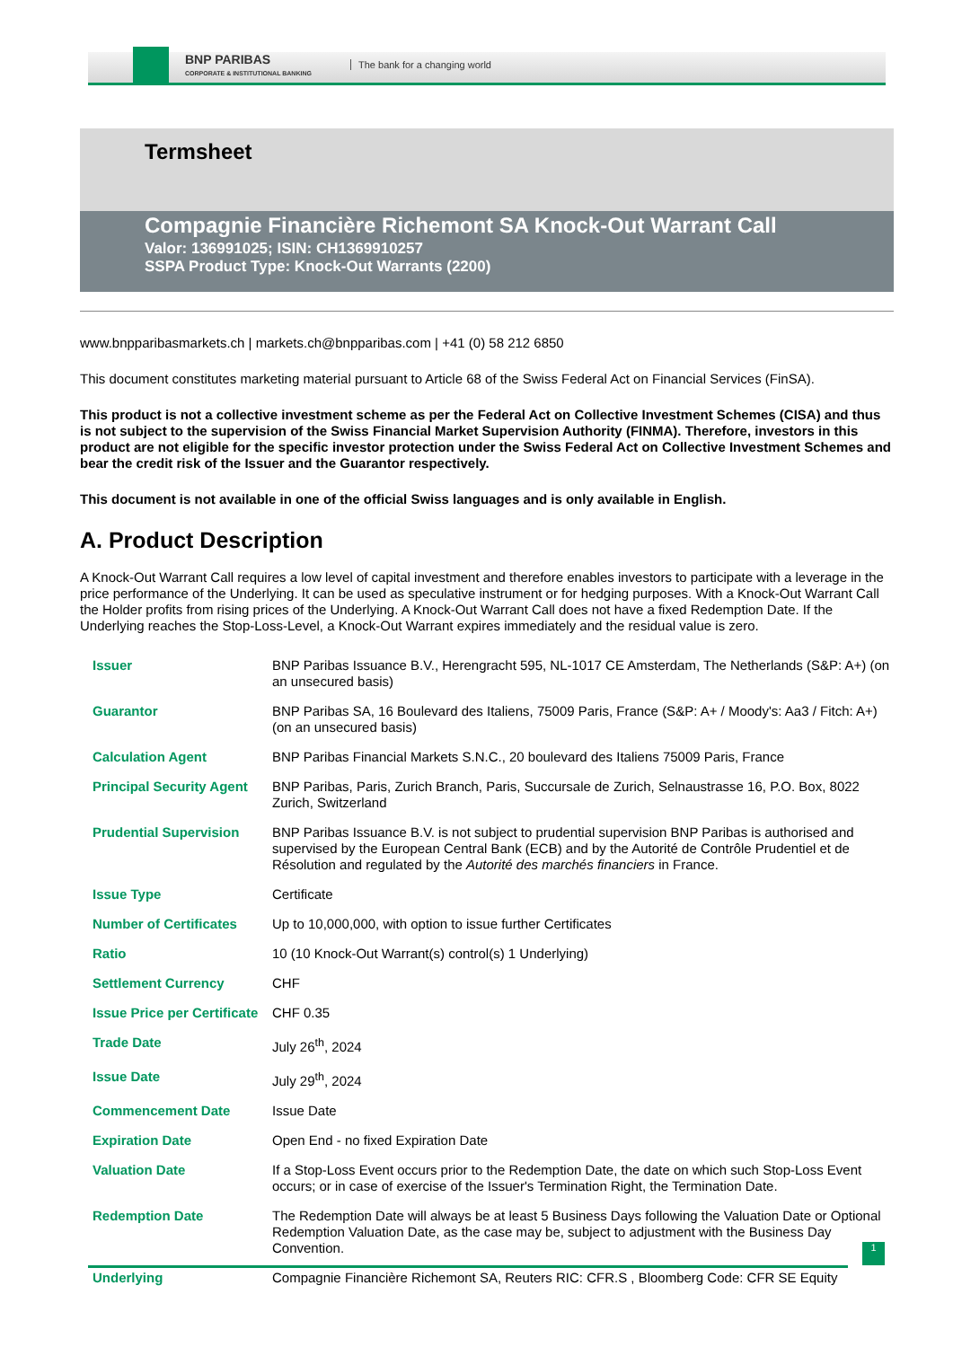BNP PARIBAS
CORPORATE & INSTITUTIONAL BANKING
The bank for a changing world
Termsheet
Compagnie Financière Richemont SA Knock-Out Warrant Call
Valor: 136991025; ISIN: CH1369910257
SSPA Product Type: Knock-Out Warrants (2200)
www.bnpparibasmarkets.ch | markets.ch@bnpparibas.com | +41 (0) 58 212 6850
This document constitutes marketing material pursuant to Article 68 of the Swiss Federal Act on Financial Services (FinSA).
This product is not a collective investment scheme as per the Federal Act on Collective Investment Schemes (CISA) and thus is not subject to the supervision of the Swiss Financial Market Supervision Authority (FINMA). Therefore, investors in this product are not eligible for the specific investor protection under the Swiss Federal Act on Collective Investment Schemes and bear the credit risk of the Issuer and the Guarantor respectively.
This document is not available in one of the official Swiss languages and is only available in English.
A. Product Description
A Knock-Out Warrant Call requires a low level of capital investment and therefore enables investors to participate with a leverage in the price performance of the Underlying. It can be used as speculative instrument or for hedging purposes. With a Knock-Out Warrant Call the Holder profits from rising prices of the Underlying. A Knock-Out Warrant Call does not have a fixed Redemption Date. If the Underlying reaches the Stop-Loss-Level, a Knock-Out Warrant expires immediately and the residual value is zero.
| Issuer | BNP Paribas Issuance B.V., Herengracht 595, NL-1017 CE Amsterdam, The Netherlands (S&P: A+) (on an unsecured basis) |
| Guarantor | BNP Paribas SA, 16 Boulevard des Italiens, 75009 Paris, France (S&P: A+ / Moody's: Aa3 / Fitch: A+) (on an unsecured basis) |
| Calculation Agent | BNP Paribas Financial Markets S.N.C., 20 boulevard des Italiens 75009 Paris, France |
| Principal Security Agent | BNP Paribas, Paris, Zurich Branch, Paris, Succursale de Zurich, Selnaustrasse 16, P.O. Box, 8022 Zurich, Switzerland |
| Prudential Supervision | BNP Paribas Issuance B.V. is not subject to prudential supervision BNP Paribas is authorised and supervised by the European Central Bank (ECB) and by the Autorité de Contrôle Prudentiel et de Résolution and regulated by the Autorité des marchés financiers in France. |
| Issue Type | Certificate |
| Number of Certificates | Up to 10,000,000, with option to issue further Certificates |
| Ratio | 10 (10 Knock-Out Warrant(s) control(s) 1 Underlying) |
| Settlement Currency | CHF |
| Issue Price per Certificate | CHF 0.35 |
| Trade Date | July 26<sup>th</sup>, 2024 |
| Issue Date | July 29<sup>th</sup>, 2024 |
| Commencement Date | Issue Date |
| Expiration Date | Open End - no fixed Expiration Date |
| Valuation Date | If a Stop-Loss Event occurs prior to the Redemption Date, the date on which such Stop-Loss Event occurs; or in case of exercise of the Issuer's Termination Right, the Termination Date. |
| Redemption Date | The Redemption Date will always be at least 5 Business Days following the Valuation Date or Optional Redemption Valuation Date, as the case may be, subject to adjustment with the Business Day Convention. |
| Underlying | Compagnie Financière Richemont SA, Reuters RIC: CFR.S , Bloomberg Code: CFR SE Equity |
1